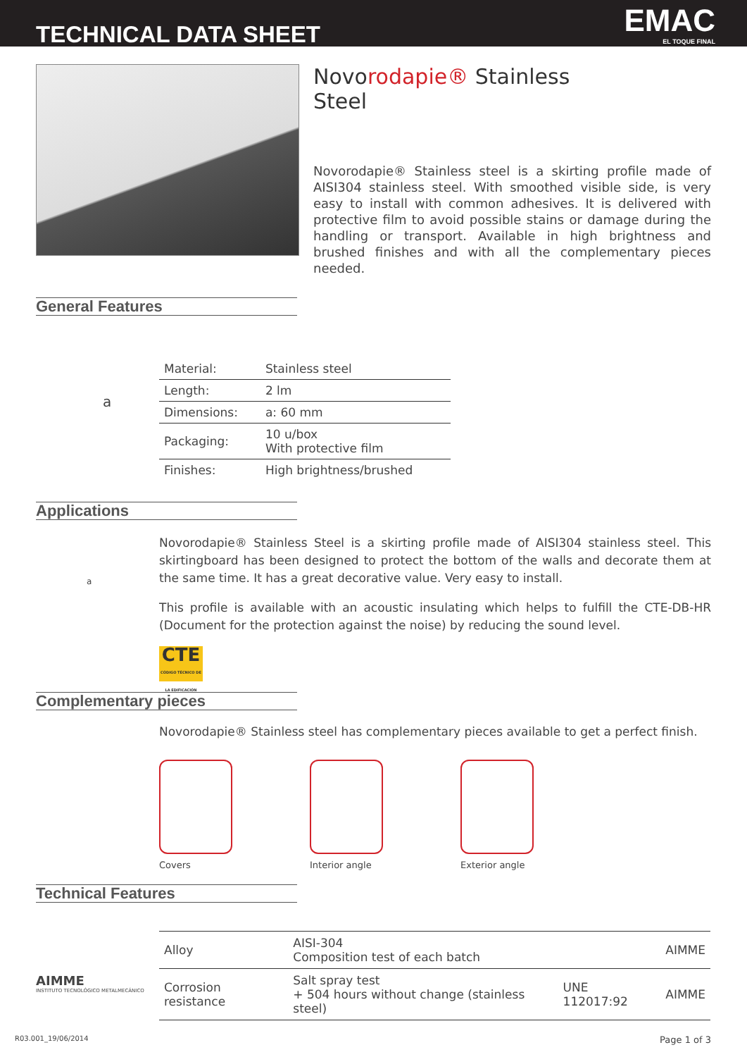TECHNICAL DATA SHEET EMAC
EL TOQUE FINAL
Novorodapie® Stainless
Steel
Novorodapie® Stainless steel is a skirting profile made of AISI304 stainless steel. With smoothed visible side, is very easy to install with common adhesives. It is delivered with protective film to avoid possible stains or damage during the handling or transport. Available in high brightness and brushed finishes and with all the complementary pieces needed.
General Features
a
| Material: | Stainless steel |
| Length: | 2 lm |
| Dimensions: | a: 60 mm |
| Packaging: | 10 u/box With protective film |
| Finishes: | High brightness/brushed |
Applications
a
Novorodapie® Stainless Steel is a skirting profile made of AISI304 stainless steel. This skirtingboard has been designed to protect the bottom of the walls and decorate them at the same time. It has a great decorative value. Very easy to install.
This profile is available with an acoustic insulating which helps to fulfill the CTE-DB-HR (Document for the protection against the noise) by reducing the sound level.
CTE
CÓDIGO TÉCNICO DE LA EDIFICACIÓN
Complementary pieces
Novorodapie® Stainless steel has complementary pieces available to get a perfect finish.
Covers Interior angle Exterior angle
Technical Features
AIMME
INSTITUTO TECNOLÓGICO METALMECÁNICO
| Alloy | AISI-304 Composition test of each batch | | AIMME |
| Corrosion resistance | Salt spray test + 504 hours without change (stainless steel) | UNE 112017:92 | AIMME |
R03.001_19/06/2014 Page 1 of 3